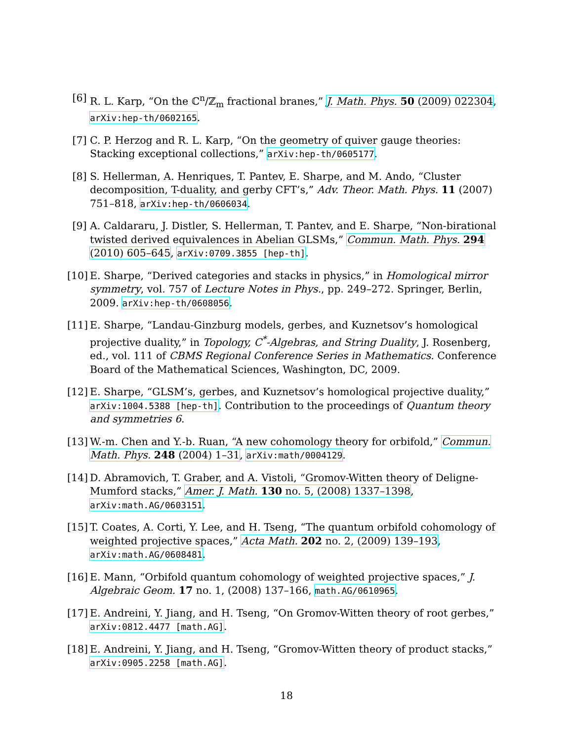[6] R. L. Karp, “On the ℂ<sup>n</sup>/ℤ<sub>m</sub> fractional branes,” J. Math. Phys. 50 (2009) 022304, arXiv:hep-th/0602165.
[7] C. P. Herzog and R. L. Karp, “On the geometry of quiver gauge theories: Stacking exceptional collections,” arXiv:hep-th/0605177.
[8] S. Hellerman, A. Henriques, T. Pantev, E. Sharpe, and M. Ando, “Cluster decomposition, T-duality, and gerby CFT’s,” Adv. Theor. Math. Phys. 11 (2007) 751–818, arXiv:hep-th/0606034.
[9] A. Caldararu, J. Distler, S. Hellerman, T. Pantev, and E. Sharpe, “Non-birational twisted derived equivalences in Abelian GLSMs,” Commun. Math. Phys. 294 (2010) 605–645, arXiv:0709.3855 [hep-th].
[10]
E. Sharpe, “Derived categories and stacks in physics,” in Homological mirror symmetry, vol. 757 of Lecture Notes in Phys., pp. 249–272. Springer, Berlin, 2009. arXiv:hep-th/0608056.
[11]
E. Sharpe, “Landau-Ginzburg models, gerbes, and Kuznetsov’s homological projective duality,” in Topology, C<sup>*</sup>-Algebras, and String Duality, J. Rosenberg, ed., vol. 111 of CBMS Regional Conference Series in Mathematics. Conference Board of the Mathematical Sciences, Washington, DC, 2009.
[12]
E. Sharpe, “GLSM’s, gerbes, and Kuznetsov’s homological projective duality,” arXiv:1004.5388 [hep-th]. Contribution to the proceedings of Quantum theory and symmetries 6.
[13]
W.-m. Chen and Y.-b. Ruan, “A new cohomology theory for orbifold,” Commun. Math. Phys. 248 (2004) 1–31, arXiv:math/0004129.
[14]
D. Abramovich, T. Graber, and A. Vistoli, “Gromov-Witten theory of Deligne-Mumford stacks,” Amer. J. Math. 130 no. 5, (2008) 1337–1398, arXiv:math.AG/0603151.
[15]
T. Coates, A. Corti, Y. Lee, and H. Tseng, “The quantum orbifold cohomology of weighted projective spaces,” Acta Math. 202 no. 2, (2009) 139–193, arXiv:math.AG/0608481.
[16]
E. Mann, “Orbifold quantum cohomology of weighted projective spaces,” J. Algebraic Geom. 17 no. 1, (2008) 137–166, math.AG/0610965.
[17]
E. Andreini, Y. Jiang, and H. Tseng, “On Gromov-Witten theory of root gerbes,” arXiv:0812.4477 [math.AG].
[18]
E. Andreini, Y. Jiang, and H. Tseng, “Gromov-Witten theory of product stacks,” arXiv:0905.2258 [math.AG].
18